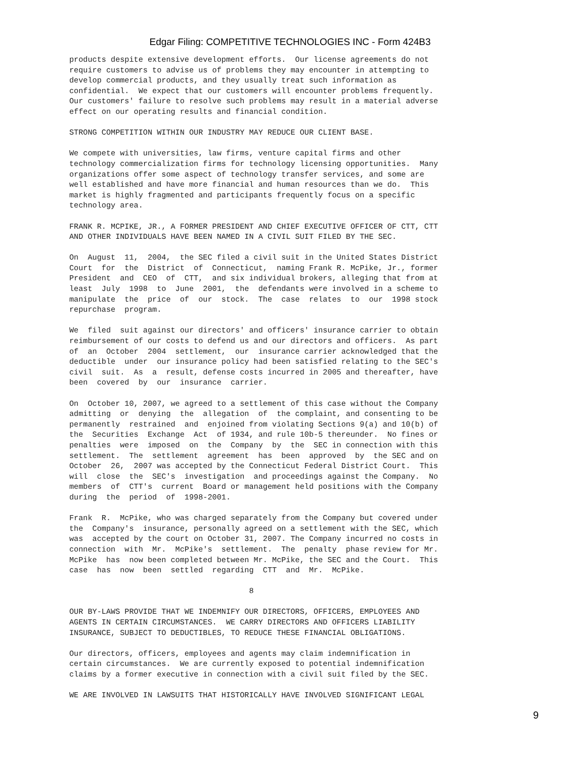Edgar Filing: COMPETITIVE TECHNOLOGIES INC - Form 424B3
products despite extensive development efforts.  Our license agreements do not
require customers to advise us of problems they may encounter in attempting to
develop commercial products, and they usually treat such information as
confidential.  We expect that our customers will encounter problems frequently.
Our customers' failure to resolve such problems may result in a material adverse
effect on our operating results and financial condition.

STRONG COMPETITION WITHIN OUR INDUSTRY MAY REDUCE OUR CLIENT BASE.

We compete with universities, law firms, venture capital firms and other
technology commercialization firms for technology licensing opportunities.  Many
organizations offer some aspect of technology transfer services, and some are
well established and have more financial and human resources than we do.  This
market is highly fragmented and participants frequently focus on a specific
technology area.

FRANK R. MCPIKE, JR., A FORMER PRESIDENT AND CHIEF EXECUTIVE OFFICER OF CTT, CTT
AND OTHER INDIVIDUALS HAVE BEEN NAMED IN A CIVIL SUIT FILED BY THE SEC.

On  August  11,  2004,  the SEC filed a civil suit in the United States District
Court  for  the  District  of  Connecticut,  naming Frank R. McPike, Jr., former
President  and  CEO  of  CTT,  and six individual brokers, alleging that from at
least  July  1998  to  June  2001,  the  defendants were involved in a scheme to
manipulate  the  price  of  our  stock.  The  case  relates  to  our  1998 stock
repurchase  program.

We  filed  suit against our directors' and officers' insurance carrier to obtain
reimbursement of our costs to defend us and our directors and officers.  As part
of  an  October  2004  settlement,  our  insurance carrier acknowledged that the
deductible  under  our insurance policy had been satisfied relating to the SEC's
civil  suit.  As  a  result, defense costs incurred in 2005 and thereafter, have
been  covered  by  our  insurance  carrier.

On  October 10, 2007, we agreed to a settlement of this case without the Company
admitting  or  denying  the  allegation  of  the complaint, and consenting to be
permanently  restrained  and  enjoined from violating Sections 9(a) and 10(b) of
the  Securities  Exchange  Act  of 1934, and rule 10b-5 thereunder.  No fines or
penalties  were  imposed  on  the  Company  by  the  SEC in connection with this
settlement.  The  settlement  agreement  has  been  approved  by  the SEC and on
October  26,  2007 was accepted by the Connecticut Federal District Court.  This
will  close  the  SEC's  investigation  and proceedings against the Company.  No
members  of  CTT's  current  Board or management held positions with the Company
during  the  period  of  1998-2001.

Frank  R.  McPike, who was charged separately from the Company but covered under
the  Company's  insurance, personally agreed on a settlement with the SEC, which
was  accepted by the court on October 31, 2007. The Company incurred no costs in
connection  with  Mr.  McPike's  settlement.  The  penalty  phase review for Mr.
McPike  has  now been completed between Mr. McPike, the SEC and the Court.  This
case  has  now  been  settled  regarding  CTT  and  Mr.  McPike.

                                       8

OUR BY-LAWS PROVIDE THAT WE INDEMNIFY OUR DIRECTORS, OFFICERS, EMPLOYEES AND
AGENTS IN CERTAIN CIRCUMSTANCES.  WE CARRY DIRECTORS AND OFFICERS LIABILITY
INSURANCE, SUBJECT TO DEDUCTIBLES, TO REDUCE THESE FINANCIAL OBLIGATIONS.

Our directors, officers, employees and agents may claim indemnification in
certain circumstances.  We are currently exposed to potential indemnification
claims by a former executive in connection with a civil suit filed by the SEC.

WE ARE INVOLVED IN LAWSUITS THAT HISTORICALLY HAVE INVOLVED SIGNIFICANT LEGAL
9